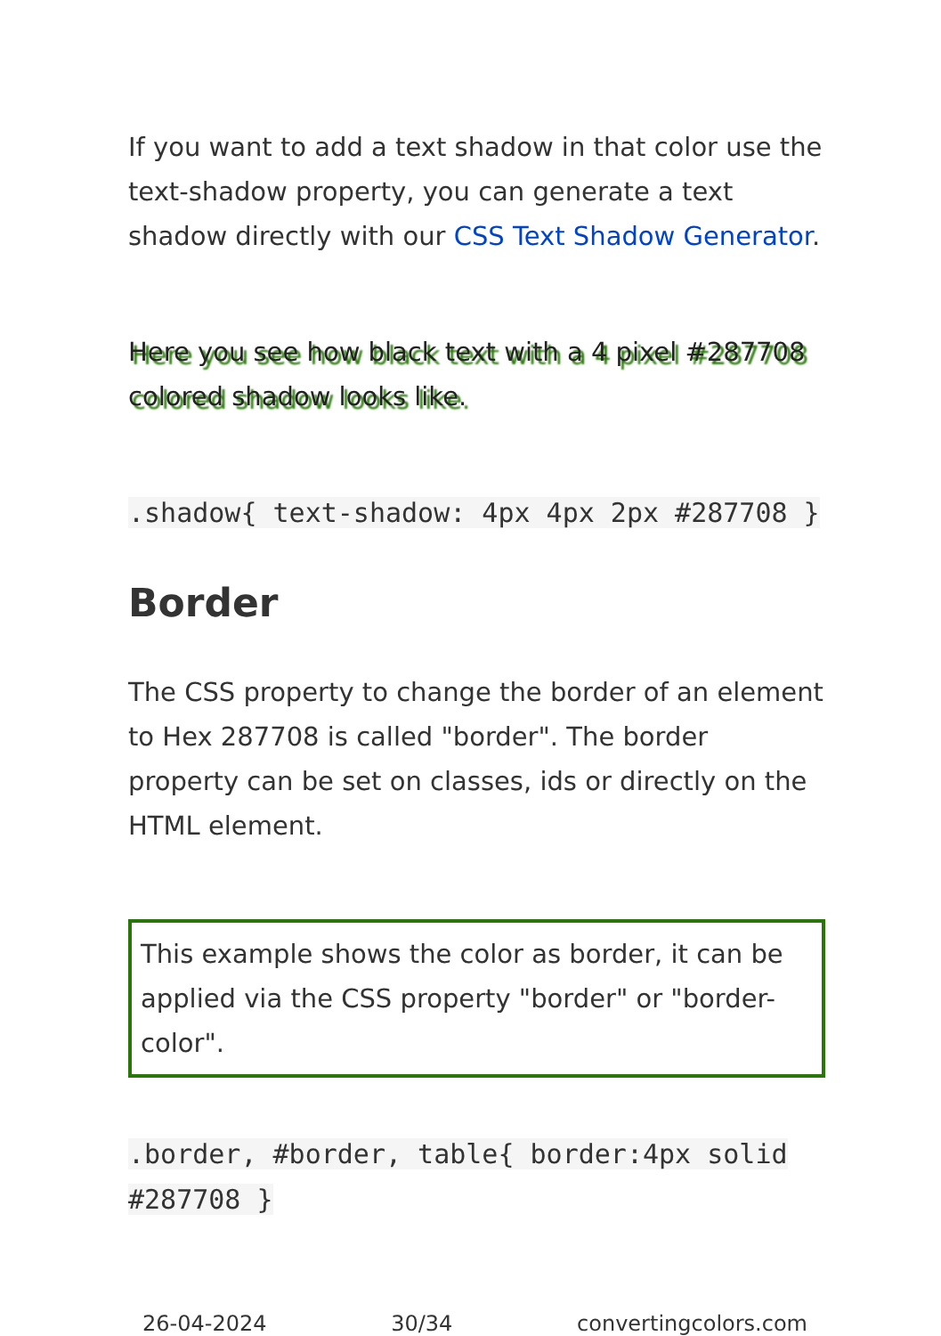If you want to add a text shadow in that color use the text-shadow property, you can generate a text shadow directly with our CSS Text Shadow Generator.
Here you see how black text with a 4 pixel #287708 colored shadow looks like.
.shadow{ text-shadow: 4px 4px 2px #287708 }
Border
The CSS property to change the border of an element to Hex 287708 is called "border". The border property can be set on classes, ids or directly on the HTML element.
This example shows the color as border, it can be applied via the CSS property "border" or "border-color".
.border, #border, table{ border:4px solid #287708 }
26-04-2024 30/34 convertingcolors.com